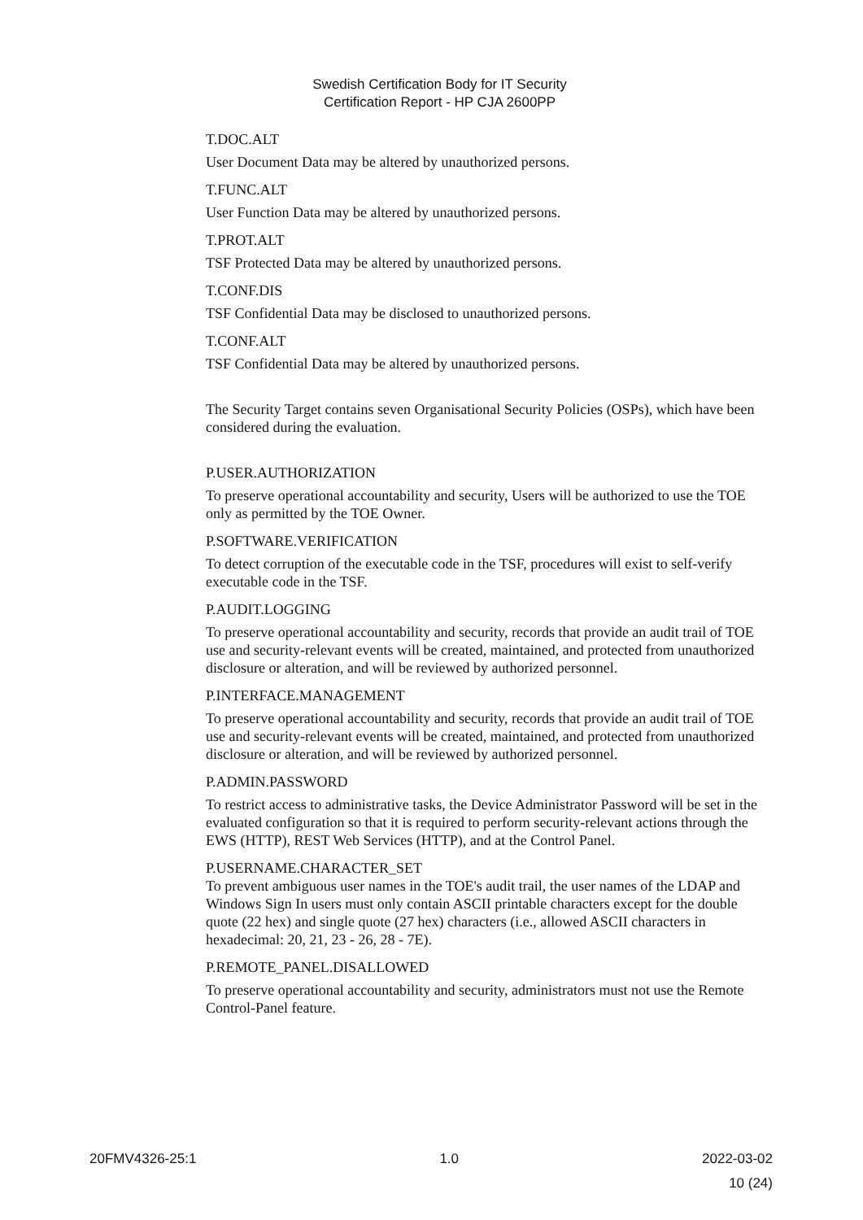Swedish Certification Body for IT Security
Certification Report - HP CJA 2600PP
T.DOC.ALT
User Document Data may be altered by unauthorized persons.
T.FUNC.ALT
User Function Data may be altered by unauthorized persons.
T.PROT.ALT
TSF Protected Data may be altered by unauthorized persons.
T.CONF.DIS
TSF Confidential Data may be disclosed to unauthorized persons.
T.CONF.ALT
TSF Confidential Data may be altered by unauthorized persons.
The Security Target contains seven Organisational Security Policies (OSPs), which have been considered during the evaluation.
P.USER.AUTHORIZATION
To preserve operational accountability and security, Users will be authorized to use the TOE only as permitted by the TOE Owner.
P.SOFTWARE.VERIFICATION
To detect corruption of the executable code in the TSF, procedures will exist to self-verify executable code in the TSF.
P.AUDIT.LOGGING
To preserve operational accountability and security, records that provide an audit trail of TOE use and security-relevant events will be created, maintained, and protected from unauthorized disclosure or alteration, and will be reviewed by authorized personnel.
P.INTERFACE.MANAGEMENT
To preserve operational accountability and security, records that provide an audit trail of TOE use and security-relevant events will be created, maintained, and protected from unauthorized disclosure or alteration, and will be reviewed by authorized personnel.
P.ADMIN.PASSWORD
To restrict access to administrative tasks, the Device Administrator Password will be set in the evaluated configuration so that it is required to perform security-relevant actions through the EWS (HTTP), REST Web Services (HTTP), and at the Control Panel.
P.USERNAME.CHARACTER_SET
To prevent ambiguous user names in the TOE's audit trail, the user names of the LDAP and Windows Sign In users must only contain ASCII printable characters except for the double quote (22 hex) and single quote (27 hex) characters (i.e., allowed ASCII characters in hexadecimal: 20, 21, 23 - 26, 28 - 7E).
P.REMOTE_PANEL.DISALLOWED
To preserve operational accountability and security, administrators must not use the Remote Control-Panel feature.
20FMV4326-25:1 1.0 2022-03-02
10 (24)